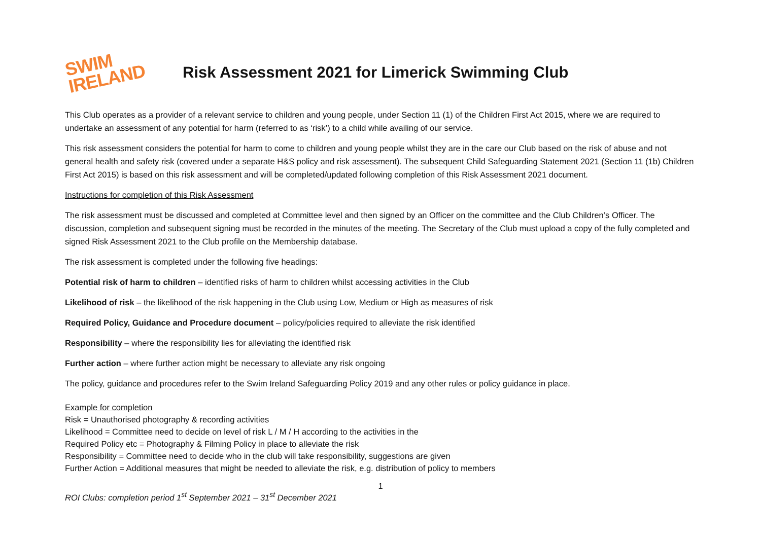SWIM
IRELAND
Risk Assessment 2021 for Limerick Swimming Club
This Club operates as a provider of a relevant service to children and young people, under Section 11 (1) of the Children First Act 2015, where we are required to undertake an assessment of any potential for harm (referred to as ‘risk’) to a child while availing of our service.
This risk assessment considers the potential for harm to come to children and young people whilst they are in the care our Club based on the risk of abuse and not general health and safety risk (covered under a separate H&S policy and risk assessment). The subsequent Child Safeguarding Statement 2021 (Section 11 (1b) Children First Act 2015) is based on this risk assessment and will be completed/updated following completion of this Risk Assessment 2021 document.
Instructions for completion of this Risk Assessment
The risk assessment must be discussed and completed at Committee level and then signed by an Officer on the committee and the Club Children’s Officer. The discussion, completion and subsequent signing must be recorded in the minutes of the meeting. The Secretary of the Club must upload a copy of the fully completed and signed Risk Assessment 2021 to the Club profile on the Membership database.
The risk assessment is completed under the following five headings:
Potential risk of harm to children – identified risks of harm to children whilst accessing activities in the Club
Likelihood of risk – the likelihood of the risk happening in the Club using Low, Medium or High as measures of risk
Required Policy, Guidance and Procedure document – policy/policies required to alleviate the risk identified
Responsibility – where the responsibility lies for alleviating the identified risk
Further action – where further action might be necessary to alleviate any risk ongoing
The policy, guidance and procedures refer to the Swim Ireland Safeguarding Policy 2019 and any other rules or policy guidance in place.
Example for completion
Risk = Unauthorised photography & recording activities
Likelihood = Committee need to decide on level of risk L / M / H according to the activities in the
Required Policy etc = Photography & Filming Policy in place to alleviate the risk
Responsibility = Committee need to decide who in the club will take responsibility, suggestions are given
Further Action = Additional measures that might be needed to alleviate the risk, e.g. distribution of policy to members
1
ROI Clubs: completion period 1<sup>st</sup> September 2021 – 31<sup>st</sup> December 2021